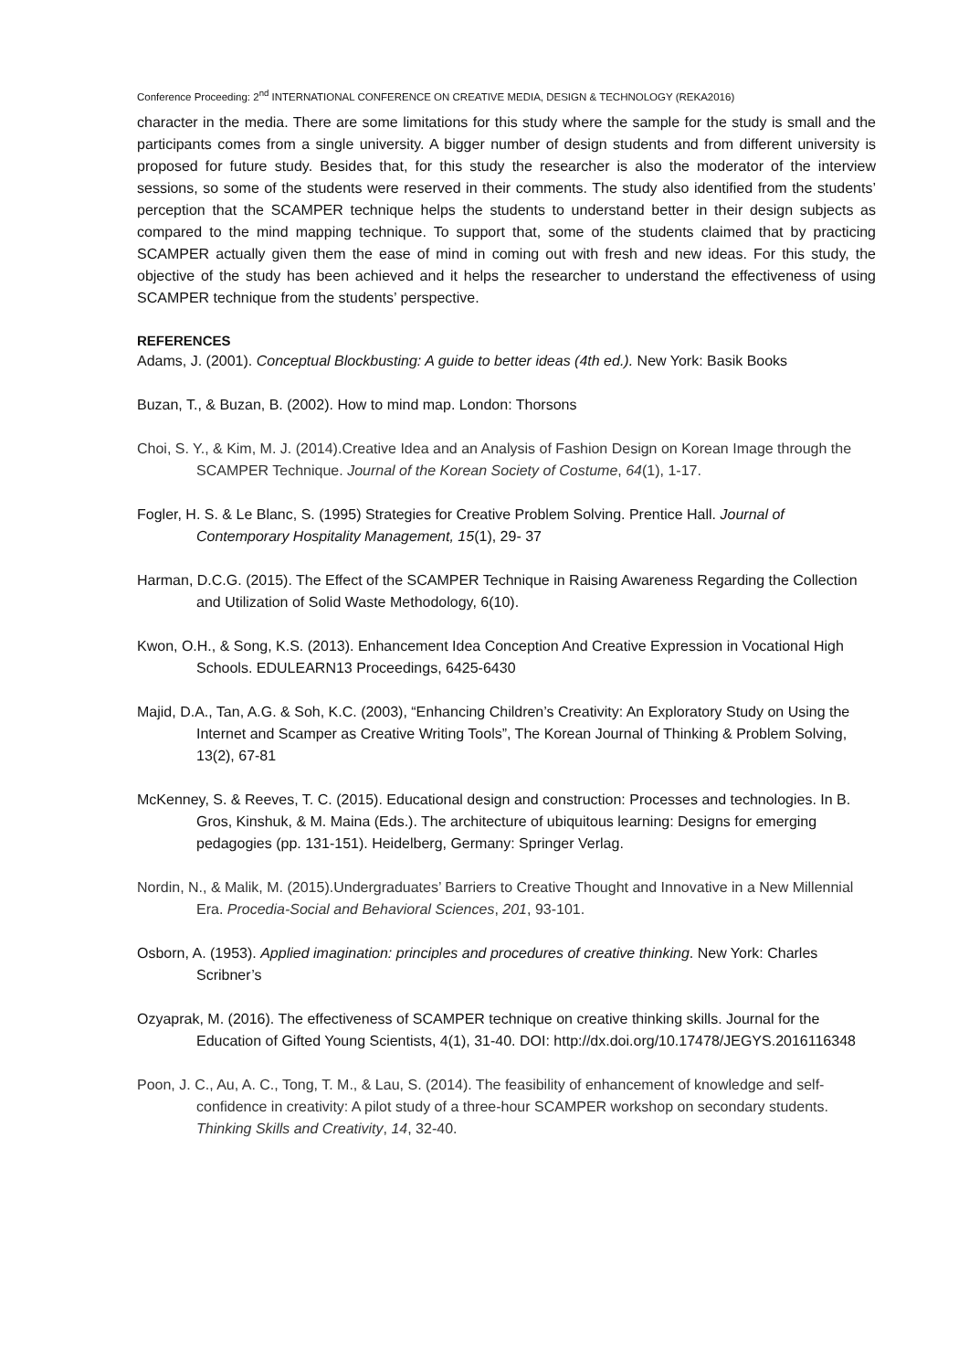Conference Proceeding: 2<sup>nd</sup> INTERNATIONAL CONFERENCE ON CREATIVE MEDIA, DESIGN & TECHNOLOGY (REKA2016)
character in the media. There are some limitations for this study where the sample for the study is small and the participants comes from a single university. A bigger number of design students and from different university is proposed for future study. Besides that, for this study the researcher is also the moderator of the interview sessions, so some of the students were reserved in their comments. The study also identified from the students’ perception that the SCAMPER technique helps the students to understand better in their design subjects as compared to the mind mapping technique. To support that, some of the students claimed that by practicing SCAMPER actually given them the ease of mind in coming out with fresh and new ideas. For this study, the objective of the study has been achieved and it helps the researcher to understand the effectiveness of using SCAMPER technique from the students’ perspective.
REFERENCES
Adams, J. (2001). Conceptual Blockbusting: A guide to better ideas (4th ed.). New York: Basik Books
Buzan, T., & Buzan, B. (2002). How to mind map. London: Thorsons
Choi, S. Y., & Kim, M. J. (2014).Creative Idea and an Analysis of Fashion Design on Korean Image through the SCAMPER Technique. Journal of the Korean Society of Costume, 64(1), 1-17.
Fogler, H. S. & Le Blanc, S. (1995) Strategies for Creative Problem Solving. Prentice Hall. Journal of Contemporary Hospitality Management, 15(1), 29- 37
Harman, D.C.G. (2015). The Effect of the SCAMPER Technique in Raising Awareness Regarding the Collection and Utilization of Solid Waste Methodology, 6(10).
Kwon, O.H., & Song, K.S. (2013). Enhancement Idea Conception And Creative Expression in Vocational High Schools. EDULEARN13 Proceedings, 6425-6430
Majid, D.A., Tan, A.G. & Soh, K.C. (2003), “Enhancing Children’s Creativity: An Exploratory Study on Using the Internet and Scamper as Creative Writing Tools”, The Korean Journal of Thinking & Problem Solving, 13(2), 67-81
McKenney, S. & Reeves, T. C. (2015). Educational design and construction: Processes and technologies. In B. Gros, Kinshuk, & M. Maina (Eds.). The architecture of ubiquitous learning: Designs for emerging pedagogies (pp. 131-151). Heidelberg, Germany: Springer Verlag.
Nordin, N., & Malik, M. (2015).Undergraduates’ Barriers to Creative Thought and Innovative in a New Millennial Era. Procedia-Social and Behavioral Sciences, 201, 93-101.
Osborn, A. (1953). Applied imagination: principles and procedures of creative thinking. New York: Charles Scribner’s
Ozyaprak, M. (2016). The effectiveness of SCAMPER technique on creative thinking skills. Journal for the Education of Gifted Young Scientists, 4(1), 31-40. DOI: http://dx.doi.org/10.17478/JEGYS.2016116348
Poon, J. C., Au, A. C., Tong, T. M., & Lau, S. (2014). The feasibility of enhancement of knowledge and self-confidence in creativity: A pilot study of a three-hour SCAMPER workshop on secondary students. Thinking Skills and Creativity, 14, 32-40.